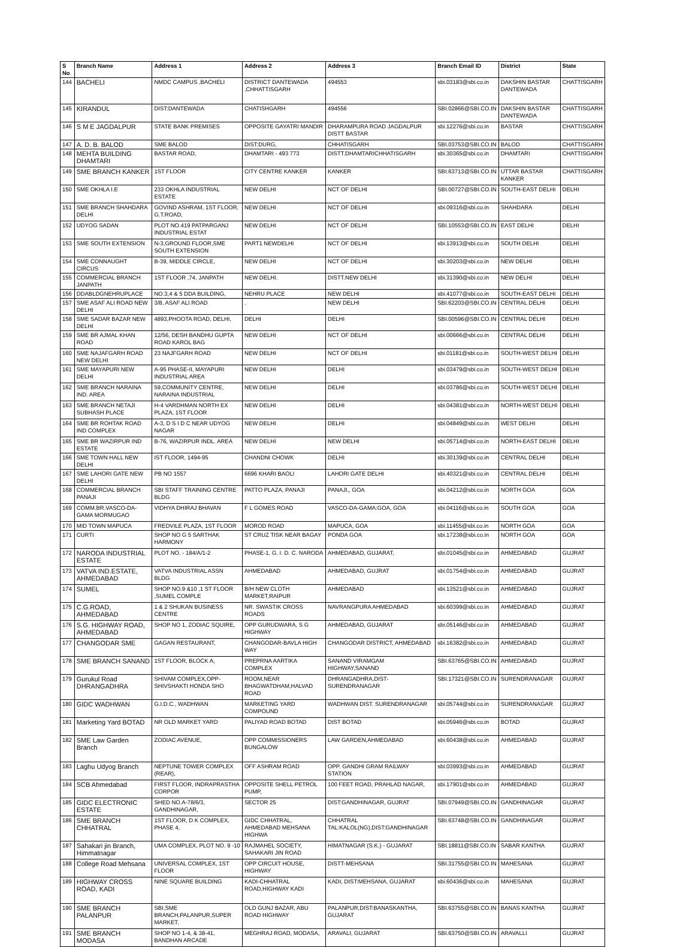| S No | Branch Name | Address 1 | Address 2 | Address 3 | Branch Email ID | District | State |
| --- | --- | --- | --- | --- | --- | --- | --- |
| 144 | BACHELI | NMDC CAMPUS ,BACHELI | DISTRICT DANTEWADA ,CHHATTISGARH | 494553 | sbi.03183@sbi.co.in | DAKSHIN BASTAR DANTEWADA | CHATTISGARH |
| 145 | KIRANDUL | DIST:DANTEWADA | CHATISHGARH | 494556 | SBI.02866@SBI.CO.IN | DAKSHIN BASTAR DANTEWADA | CHATTISGARH |
| 146 | S M E JAGDALPUR | STATE BANK PREMISES | OPPOSITE GAYATRI MANDIR | DHARAMPURA ROAD JAGDALPUR DISTT BASTAR | sbi.12276@sbi.co.in | BASTAR | CHATTISGARH |
| 147 | A. D. B. BALOD | SME BALOD | DIST:DURG, | CHHATISGARH | SBI.03753@SBI.CO.IN | BALOD | CHATTISGARH |
| 148 | MEHTA BUILDING DHAMTARI | BASTAR ROAD, | DHAMTARI - 493 773 | DISTT.DHAMTARICHHATISGARH | sbi.30365@sbi.co.in | DHAMTARI | CHATTISGARH |
| 149 | SME BRANCH KANKER | 1ST FLOOR | CITY CENTRE KANKER | KANKER | SBI.63713@SBI.CO.IN | UTTAR BASTAR KANKER | CHATTISGARH |
| 150 | SME OKHLA I.E | 233 OKHLA INDUSTRIAL ESTATE | NEW DELHI | NCT OF DELHI | SBI.00727@SBI.CO.IN | SOUTH-EAST DELHI | DELHI |
| 151 | SME BRANCH SHAHDARA DELHI | GOVIND ASHRAM, 1ST FLOOR, G.T.ROAD, | NEW DELHI | NCT OF DELHI | sbi.09316@sbi.co.in | SHAHDARA | DELHI |
| 152 | UDYOG SADAN | PLOT NO.419 PATPARGANJ INDUSTRIAL ESTAT | NEW DELHI | NCT OF DELHI | SBI.10553@SBI.CO.IN | EAST DELHI | DELHI |
| 153 | SME SOUTH EXTENSION | N-3,GROUND FLOOR,SME SOUTH EXTENSION | PART1 NEWDELHI | NCT OF DELHI | sbi.13913@sbi.co.in | SOUTH DELHI | DELHI |
| 154 | SME CONNAUGHT CIRCUS | B-39, MIDDLE CIRCLE, | NEW DELHI | NCT OF DELHI | sbi.30203@sbi.co.in | NEW DELHI | DELHI |
| 155 | COMMERCIAL BRANCH JANPATH | 1ST FLOOR ,74, JANPATH | NEW DELHI. | DISTT.NEW DELHI | sbi.31390@sbi.co.in | NEW DELHI | DELHI |
| 156 | DDABLDGNEHRUPLACE | NO.3,4 & 5 DDA BUILDING, | NEHRU PLACE | NEW DELHI | sbi.41077@sbi.co.in | SOUTH-EAST DELHI | DELHI |
| 157 | SME ASAF ALI ROAD NEW DELHI | 3/8, ASAF ALI ROAD | . | NEW DELHI | SBI.62203@SBI.CO.IN | CENTRAL DELHI | DELHI |
| 158 | SME SADAR BAZAR NEW DELHI | 4893,PHOOTA ROAD, DELHI, | DELHI | DELHI | SBI.00596@SBI.CO.IN | CENTRAL DELHI | DELHI |
| 159 | SME BR AJMAL KHAN ROAD | 12/56, DESH BANDHU GUPTA ROAD KAROL BAG | NEW DELHI | NCT OF DELHI | sbi.00666@sbi.co.in | CENTRAL DELHI | DELHI |
| 160 | SME NAJAFGARH ROAD NEW DELHI | 23 NAJFGARH ROAD | NEW DELHI | NCT OF DELHI | sbi.01181@sbi.co.in | SOUTH-WEST DELHI | DELHI |
| 161 | SME MAYAPURI NEW DELHI | A-95 PHASE-II, MAYAPURI INDUSTRIAL AREA | NEW DELHI | DELHI | sbi.03479@sbi.co.in | SOUTH-WEST DELHI | DELHI |
| 162 | SME BRANCH NARAINA IND. AREA | 59,COMMUNITY CENTRE, NARAINA INDUSTRIAL | NEW DELHI | DELHI | sbi.03786@sbi.co.in | SOUTH-WEST DELHI | DELHI |
| 163 | SME BRANCH NETAJI SUBHASH PLACE | H-4 VARDHMAN NORTH EX PLAZA, 1ST FLOOR | NEW DELHI | DELHI | sbi.04381@sbi.co.in | NORTH-WEST DELHI | DELHI |
| 164 | SME BR ROHTAK ROAD IND COMPLEX | A-3, D S I D C NEAR UDYOG NAGAR | NEW DELHI | DELHI | sbi.04849@sbi.co.in | WEST DELHI | DELHI |
| 165 | SME BR WAZIRPUR IND ESTATE | B-76, WAZIRPUR INDL. AREA | NEW DELHI | NEW DELHI | sbi.05714@sbi.co.in | NORTH-EAST DELHI | DELHI |
| 166 | SME TOWN HALL NEW DELHI | IST FLOOR, 1494-95 | CHANDNI CHOWK | DELHI | sbi.30139@sbi.co.in | CENTRAL DELHI | DELHI |
| 167 | SME LAHORI GATE NEW DELHI | PB NO 1557 | 6696 KHARI BAOLI | LAHORI GATE DELHI | sbi.40321@sbi.co.in | CENTRAL DELHI | DELHI |
| 168 | COMMERCIAL BRANCH PANAJI | SBI STAFF TRAINING CENTRE BLDG | PATTO PLAZA, PANAJI | PANAJI,, GOA | sbi.04212@sbi.co.in | NORTH GOA | GOA |
| 169 | COMM.BR.VASCO-DA-GAMA MORMUGAO | VIDHYA DHIRAJ BHAVAN | F L GOMES ROAD | VASCO-DA-GAMA:GOA, GOA | sbi.04116@sbi.co.in | SOUTH GOA | GOA |
| 170 | MID TOWN MAPUCA | FREDVILE PLAZA, 1ST FLOOR | MOROD ROAD | MAPUCA, GOA | sbi.11455@sbi.co.in | NORTH GOA | GOA |
| 171 | CURTI | SHOP NO G 5 SARTHAK HARMONY | ST CRUZ TISK NEAR BAGAY | PONDA GOA | sbi.17238@sbi.co.in | NORTH GOA | GOA |
| 172 | NARODA INDUSTRIAL ESTATE | PLOT NO. - 184/A/1-2 | PHASE-1, G. I. D. C. NARODA | AHMEDABAD, GUJARAT, | sbi.01045@sbi.co.in | AHMEDABAD | GUJRAT |
| 173 | VATVA IND.ESTATE, AHMEDABAD | VATVA INDUSTRIAL ASSN BLDG | AHMEDABAD | AHMEDABAD, GUJRAT | sbi.01754@sbi.co.in | AHMEDABAD | GUJRAT |
| 174 | SUMEL | SHOP NO.9 &10 ,1 ST FLOOR ,SUMEL COMPLE | B/H NEW CLOTH MARKET,RAIPUR | AHMEDABAD | sbi.13521@sbi.co.in | AHMEDABAD | GUJRAT |
| 175 | C.G.ROAD, AHMEDABAD | 1 & 2 SHUKAN BUSINESS CENTRE | NR. SWASTIK CROSS ROADS | NAVRANGPURA AHMEDABAD | sbi.60399@sbi.co.in | AHMEDABAD | GUJRAT |
| 176 | S.G. HIGHWAY ROAD, AHMEDABAD | SHOP NO 1, ZODIAC SQUIRE, | OPP GURUDWARA, S G HIGHWAY | AHMEDABAD, GUJARAT | sbi.05146@sbi.co.in | AHMEDABAD | GUJRAT |
| 177 | CHANGODAR SME | GAGAN RESTAURANT, | CHANGODAR-BAVLA HIGH WAY | CHANGODAR DISTRICT, AHMEDABAD | sbi.16382@sbi.co.in | AHMEDABAD | GUJRAT |
| 178 | SME BRANCH SANAND | 1ST FLOOR, BLOCK A, | PREPRNA AARTIKA COMPLEX | SANAND VIRAMGAM HIGHWAY,SANAND | SBI.63765@SBI.CO.IN | AHMEDABAD | GUJRAT |
| 179 | Gurukul Road DHRANGADHRA | SHIVAM COMPLEX,OPP-SHIVSHAKTI HONDA SHO | ROOM,NEAR BHAGWATDHAM,HALVAD ROAD | DHRANGADHRA,DIST-SURENDRANAGAR | SBI.17321@SBI.CO.IN | SURENDRANAGAR | GUJRAT |
| 180 | GIDC WADHWAN | G.I.D.C., WADHWAN | MARKETING YARD COMPOUND | WADHWAN DIST. SURENDRANAGAR | sbi.05744@sbi.co.in | SURENDRANAGAR | GUJRAT |
| 181 | Marketing Yard BOTAD | NR OLD MARKET YARD | PALIYAD ROAD BOTAD | DIST BOTAD | sbi.05946@sbi.co.in | BOTAD | GUJRAT |
| 182 | SME Law Garden Branch | ZODIAC AVENUE, | OPP COMMISSIONERS BUNGALOW | LAW GARDEN,AHMEDABAD | sbi.60438@sbi.co.in | AHMEDABAD | GUJRAT |
| 183 | Laghu Udyog Branch | NEPTUNE TOWER COMPLEX (REAR), | OFF ASHRAM ROAD | OPP. GANDHI GRAM RAILWAY STATION | sbi.03993@sbi.co.in | AHMEDABAD | GUJRAT |
| 184 | SCB Ahmedabad | FIRST FLOOR, INDRAPRASTHA CORPOR | OPPOSITE SHELL PETROL PUMP, | 100 FEET ROAD, PRAHLAD NAGAR, | sbi.17901@sbi.co.in | AHMEDABAD | GUJRAT |
| 185 | GIDC ELECTRONIC ESTATE | SHED NO.A-78/6/3, GANDHINAGAR, | SECTOR 25 | DIST:GANDHINAGAR, GUJRAT | SBI.07949@SBI.CO.IN | GANDHINAGAR | GUJRAT |
| 186 | SME BRANCH CHHATRAL | 1ST FLOOR, D K COMPLEX, PHASE 4, | GIDC CHHATRAL, AHMEDABAD MEHSANA HIGHWA | CHHATRAL TAL:KALOL(NG),DIST:GANDHINAGAR | SBI.63748@SBI.CO.IN | GANDHINAGAR | GUJRAT |
| 187 | Sahakari jin Branch, Himmatnagar | UMA COMPLEX, PLOT NO. 9 -10 | RAJMAHEL SOCIETY, SAHAKARI JIN ROAD | HIMATNAGAR (S.K.) - GUJARAT | SBI.18811@SBI.CO.IN | SABAR KANTHA | GUJRAT |
| 188 | College Road Mehsana | UNIVERSAL COMPLEX, 1ST FLOOR | OPP CIRCUIT HOUSE, HIGHWAY | DISTT-MEHSANA | SBI.31755@SBI.CO.IN | MAHESANA | GUJRAT |
| 189 | HIGHWAY CROSS ROAD, KADI | NINE SQUARE BUILDING | KADI-CHHATRAL ROAD,HIGHWAY KADI | KADI, DIST:MEHSANA, GUJARAT | sbi.60436@sbi.co.in | MAHESANA | GUJRAT |
| 190 | SME BRANCH PALANPUR | SBI,SME BRANCH,PALANPUR,SUPER MARKET, | OLD GUNJ BAZAR, ABU ROAD HIGHWAY | PALANPUR,DIST:BANASKANTHA, GUJARAT | SBI.63755@SBI.CO.IN | BANAS KANTHA | GUJRAT |
| 191 | SME BRANCH MODASA | SHOP NO 1-4, & 38-41, BANDHAN ARCADE | MEGHRAJ ROAD, MODASA, | ARAVALI, GUJARAT | SBI.63750@SBI.CO.IN | ARAVALLI | GUJRAT |